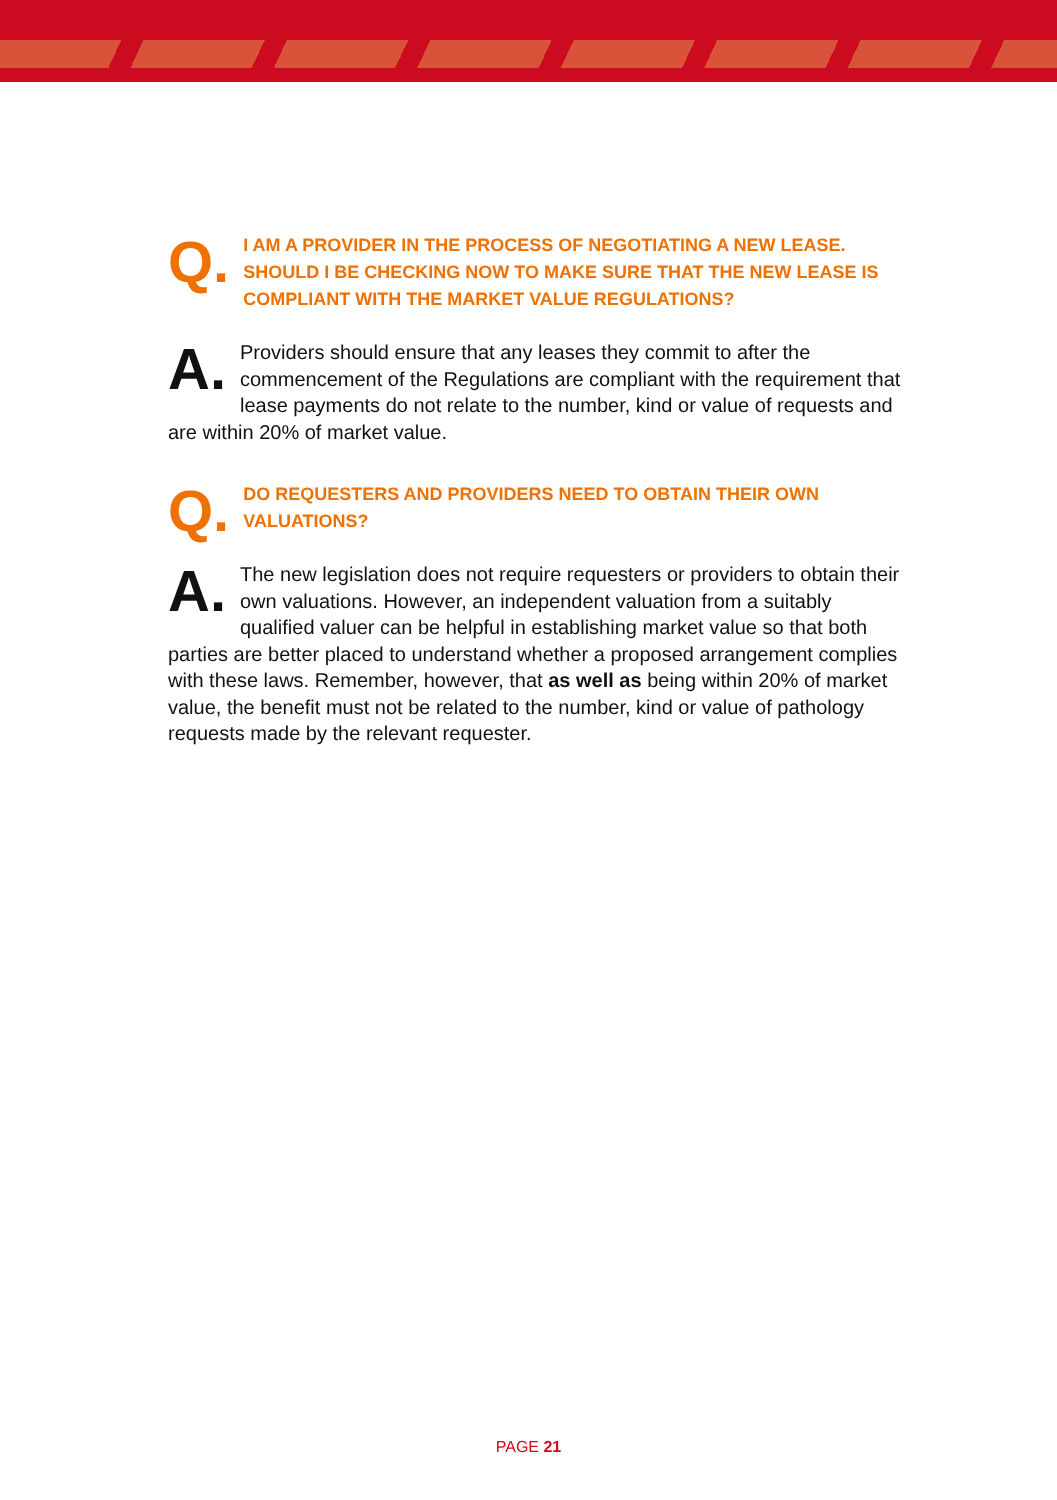Q. I AM A PROVIDER IN THE PROCESS OF NEGOTIATING A NEW LEASE. SHOULD I BE CHECKING NOW TO MAKE SURE THAT THE NEW LEASE IS COMPLIANT WITH THE MARKET VALUE REGULATIONS?
A. Providers should ensure that any leases they commit to after the commencement of the Regulations are compliant with the requirement that lease payments do not relate to the number, kind or value of requests and are within 20% of market value.
Q. DO REQUESTERS AND PROVIDERS NEED TO OBTAIN THEIR OWN VALUATIONS?
A. The new legislation does not require requesters or providers to obtain their own valuations. However, an independent valuation from a suitably qualified valuer can be helpful in establishing market value so that both parties are better placed to understand whether a proposed arrangement complies with these laws. Remember, however, that as well as being within 20% of market value, the benefit must not be related to the number, kind or value of pathology requests made by the relevant requester.
PAGE 21